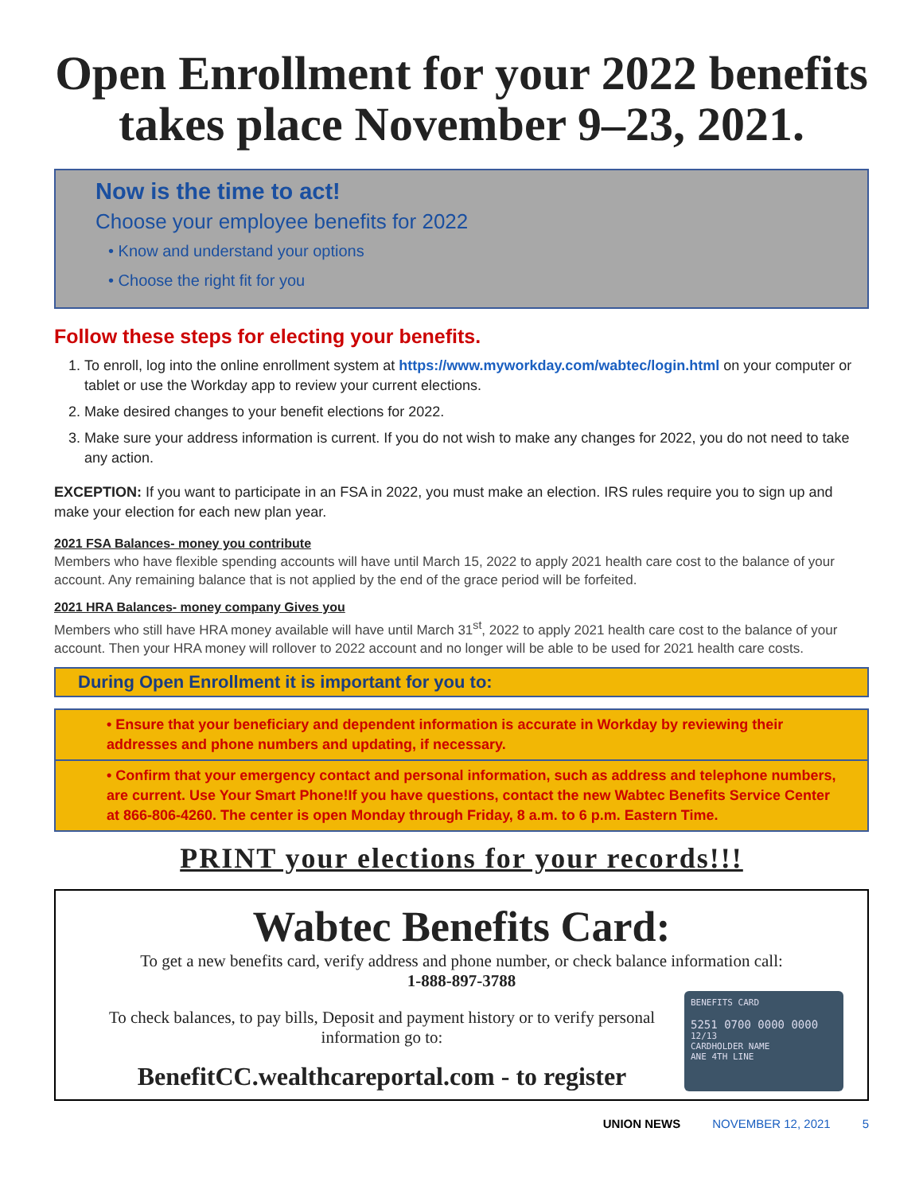Open Enrollment for your 2022 benefits takes place November 9–23, 2021.
Now is the time to act!
Choose your employee benefits for 2022
• Know and understand your options
• Choose the right fit for you
Follow these steps for electing your benefits.
1. To enroll, log into the online enrollment system at https://www.myworkday.com/wabtec/login.html on your computer or tablet or use the Workday app to review your current elections.
2. Make desired changes to your benefit elections for 2022.
3. Make sure your address information is current. If you do not wish to make any changes for 2022, you do not need to take any action.
EXCEPTION: If you want to participate in an FSA in 2022, you must make an election. IRS rules require you to sign up and make your election for each new plan year.
2021 FSA Balances- money you contribute
Members who have flexible spending accounts will have until March 15, 2022 to apply 2021 health care cost to the balance of your account. Any remaining balance that is not applied by the end of the grace period will be forfeited.
2021 HRA Balances- money company Gives you
Members who still have HRA money available will have until March 31<sup>st</sup>, 2022 to apply 2021 health care cost to the balance of your account. Then your HRA money will rollover to 2022 account and no longer will be able to be used for 2021 health care costs.
During Open Enrollment it is important for you to:
• Ensure that your beneficiary and dependent information is accurate in Workday by reviewing their addresses and phone numbers and updating, if necessary.
• Confirm that your emergency contact and personal information, such as address and telephone numbers, are current. Use Your Smart Phone!If you have questions, contact the new Wabtec Benefits Service Center at 866-806-4260. The center is open Monday through Friday, 8 a.m. to 6 p.m. Eastern Time.
PRINT your elections for your records!!!
Wabtec Benefits Card:
To get a new benefits card, verify address and phone number, or check balance information call:
1-888-897-3788
To check balances, to pay bills, Deposit and payment history or to verify personal information go to:
BenefitCC.wealthcareportal.com - to register
BENEFITS CARD
5251 0700 0000 0000
12/13
CARDHOLDER NAME
ANE 4TH LINE
UNION NEWS NOVEMBER 12, 2021 5